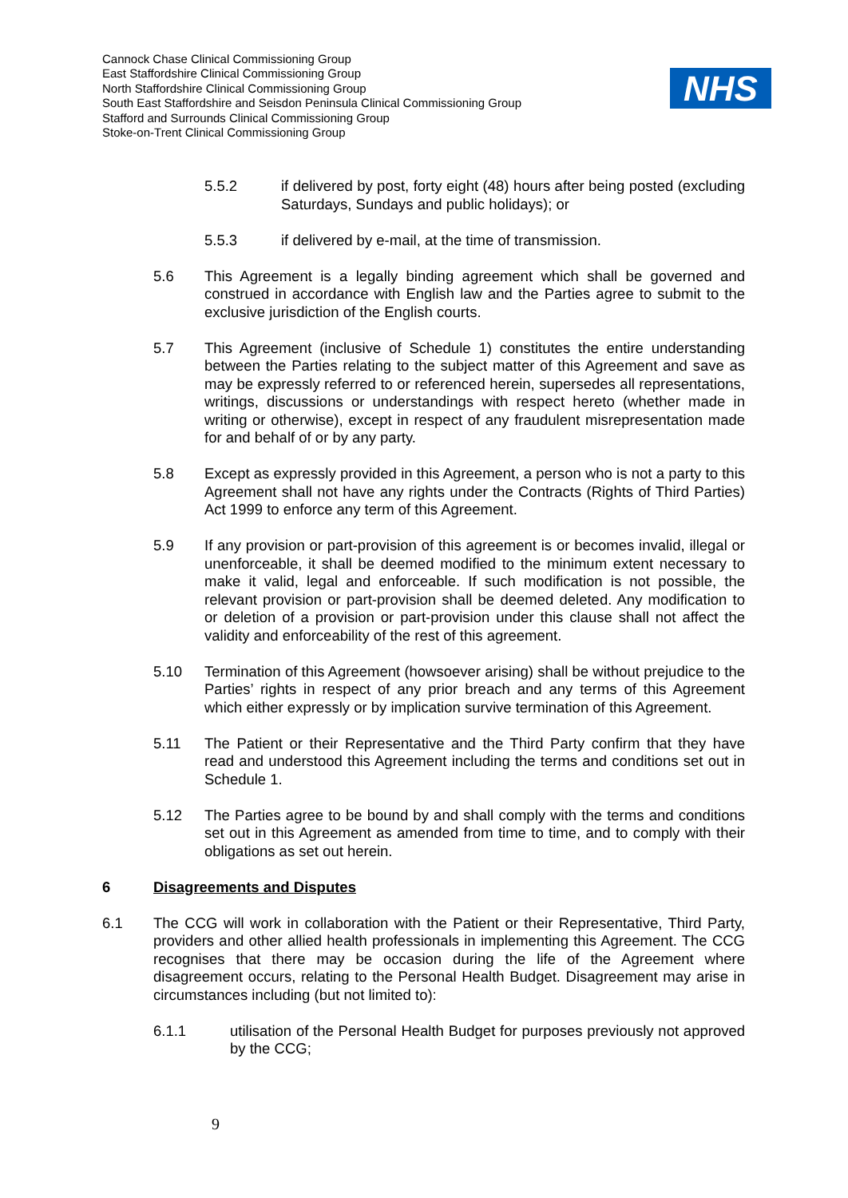Cannock Chase Clinical Commissioning Group
East Staffordshire Clinical Commissioning Group
North Staffordshire Clinical Commissioning Group
South East Staffordshire and Seisdon Peninsula Clinical Commissioning Group
Stafford and Surrounds Clinical Commissioning Group
Stoke-on-Trent Clinical Commissioning Group
NHS
5.5.2 if delivered by post, forty eight (48) hours after being posted (excluding Saturdays, Sundays and public holidays); or
5.5.3 if delivered by e-mail, at the time of transmission.
5.6 This Agreement is a legally binding agreement which shall be governed and construed in accordance with English law and the Parties agree to submit to the exclusive jurisdiction of the English courts.
5.7 This Agreement (inclusive of Schedule 1) constitutes the entire understanding between the Parties relating to the subject matter of this Agreement and save as may be expressly referred to or referenced herein, supersedes all representations, writings, discussions or understandings with respect hereto (whether made in writing or otherwise), except in respect of any fraudulent misrepresentation made for and behalf of or by any party.
5.8 Except as expressly provided in this Agreement, a person who is not a party to this Agreement shall not have any rights under the Contracts (Rights of Third Parties) Act 1999 to enforce any term of this Agreement.
5.9 If any provision or part-provision of this agreement is or becomes invalid, illegal or unenforceable, it shall be deemed modified to the minimum extent necessary to make it valid, legal and enforceable. If such modification is not possible, the relevant provision or part-provision shall be deemed deleted. Any modification to or deletion of a provision or part-provision under this clause shall not affect the validity and enforceability of the rest of this agreement.
5.10 Termination of this Agreement (howsoever arising) shall be without prejudice to the Parties’ rights in respect of any prior breach and any terms of this Agreement which either expressly or by implication survive termination of this Agreement.
5.11 The Patient or their Representative and the Third Party confirm that they have read and understood this Agreement including the terms and conditions set out in Schedule 1.
5.12 The Parties agree to be bound by and shall comply with the terms and conditions set out in this Agreement as amended from time to time, and to comply with their obligations as set out herein.
6 Disagreements and Disputes
6.1 The CCG will work in collaboration with the Patient or their Representative, Third Party, providers and other allied health professionals in implementing this Agreement. The CCG recognises that there may be occasion during the life of the Agreement where disagreement occurs, relating to the Personal Health Budget. Disagreement may arise in circumstances including (but not limited to):
6.1.1 utilisation of the Personal Health Budget for purposes previously not approved by the CCG;
9